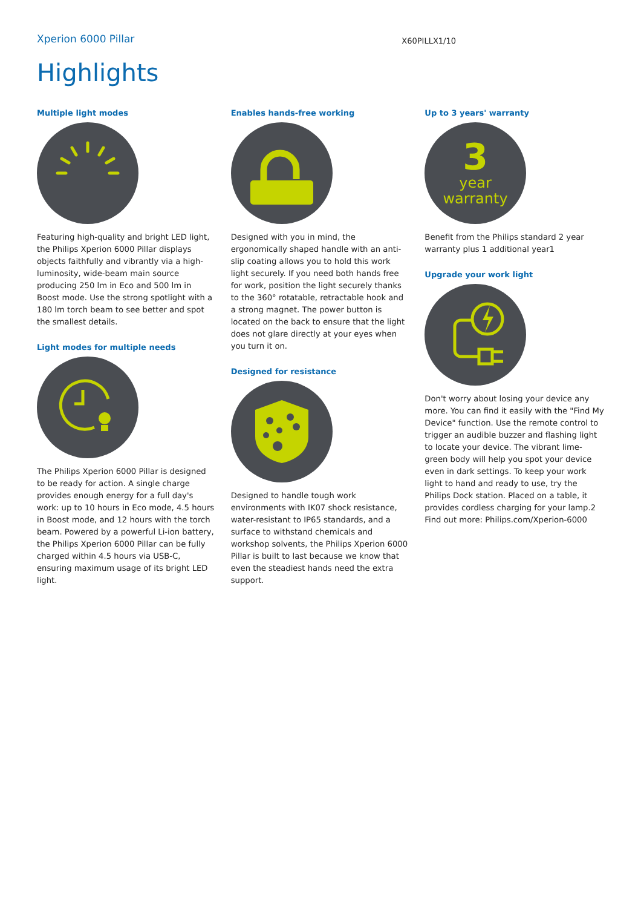Xperion 6000 Pillar
X60PILLX1/10
Highlights
Multiple light modes
Featuring high-quality and bright LED light, the Philips Xperion 6000 Pillar displays objects faithfully and vibrantly via a high-luminosity, wide-beam main source producing 250 lm in Eco and 500 lm in Boost mode. Use the strong spotlight with a 180 lm torch beam to see better and spot the smallest details.
Light modes for multiple needs
The Philips Xperion 6000 Pillar is designed to be ready for action. A single charge provides enough energy for a full day's work: up to 10 hours in Eco mode, 4.5 hours in Boost mode, and 12 hours with the torch beam. Powered by a powerful Li-ion battery, the Philips Xperion 6000 Pillar can be fully charged within 4.5 hours via USB-C, ensuring maximum usage of its bright LED light.
Enables hands-free working
Designed with you in mind, the ergonomically shaped handle with an anti-slip coating allows you to hold this work light securely. If you need both hands free for work, position the light securely thanks to the 360° rotatable, retractable hook and a strong magnet. The power button is located on the back to ensure that the light does not glare directly at your eyes when you turn it on.
Designed for resistance
Designed to handle tough work environments with IK07 shock resistance, water-resistant to IP65 standards, and a surface to withstand chemicals and workshop solvents, the Philips Xperion 6000 Pillar is built to last because we know that even the steadiest hands need the extra support.
Up to 3 years' warranty
3
year
warranty
Benefit from the Philips standard 2 year warranty plus 1 additional year1
Upgrade your work light
Don't worry about losing your device any more. You can find it easily with the "Find My Device" function. Use the remote control to trigger an audible buzzer and flashing light to locate your device. The vibrant lime-green body will help you spot your device even in dark settings. To keep your work light to hand and ready to use, try the Philips Dock station. Placed on a table, it provides cordless charging for your lamp.2 Find out more: Philips.com/Xperion-6000